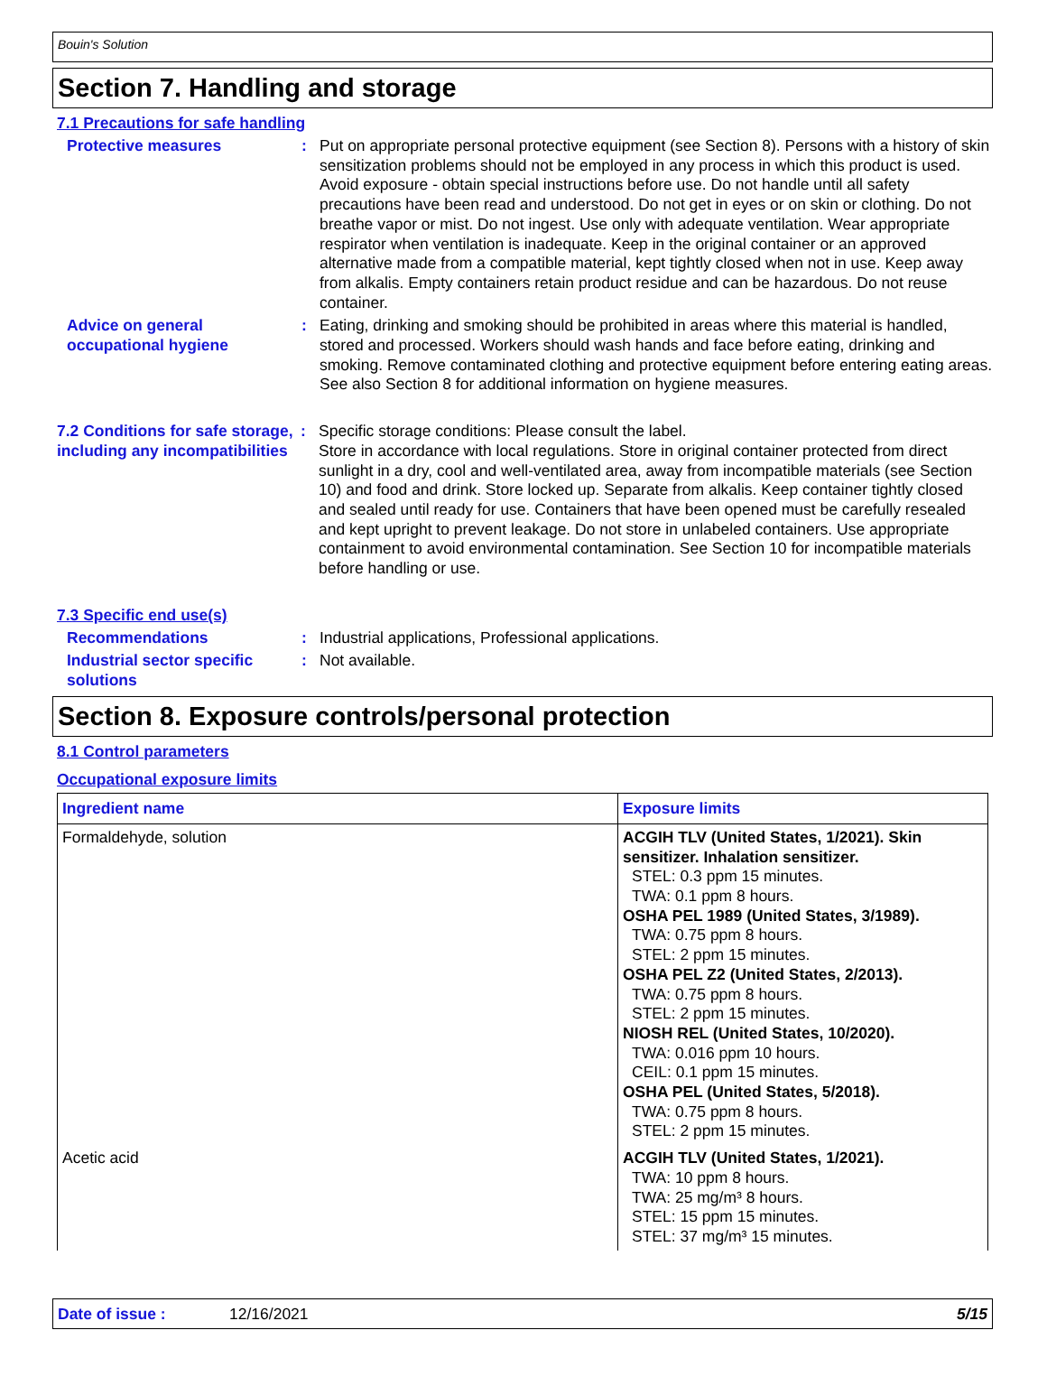Bouin's Solution
Section 7. Handling and storage
7.1 Precautions for safe handling
Protective measures : Put on appropriate personal protective equipment (see Section 8). Persons with a history of skin sensitization problems should not be employed in any process in which this product is used. Avoid exposure - obtain special instructions before use. Do not handle until all safety precautions have been read and understood. Do not get in eyes or on skin or clothing. Do not breathe vapor or mist. Do not ingest. Use only with adequate ventilation. Wear appropriate respirator when ventilation is inadequate. Keep in the original container or an approved alternative made from a compatible material, kept tightly closed when not in use. Keep away from alkalis. Empty containers retain product residue and can be hazardous. Do not reuse container.
Advice on general occupational hygiene
: Eating, drinking and smoking should be prohibited in areas where this material is handled, stored and processed. Workers should wash hands and face before eating, drinking and smoking. Remove contaminated clothing and protective equipment before entering eating areas. See also Section 8 for additional information on hygiene measures.
7.2 Conditions for safe storage, including any incompatibilities
: Specific storage conditions: Please consult the label.
Store in accordance with local regulations. Store in original container protected from direct sunlight in a dry, cool and well-ventilated area, away from incompatible materials (see Section 10) and food and drink. Store locked up. Separate from alkalis. Keep container tightly closed and sealed until ready for use. Containers that have been opened must be carefully resealed and kept upright to prevent leakage. Do not store in unlabeled containers. Use appropriate containment to avoid environmental contamination. See Section 10 for incompatible materials before handling or use.
7.3 Specific end use(s)
Recommendations : Industrial applications, Professional applications.
Industrial sector specific solutions
: Not available.
Section 8. Exposure controls/personal protection
8.1 Control parameters
Occupational exposure limits
| Ingredient name | Exposure limits |
| --- | --- |
| Formaldehyde, solution | ACGIH TLV (United States, 1/2021). Skin sensitizer. Inhalation sensitizer. STEL: 0.3 ppm 15 minutes. TWA: 0.1 ppm 8 hours. OSHA PEL 1989 (United States, 3/1989). TWA: 0.75 ppm 8 hours. STEL: 2 ppm 15 minutes. OSHA PEL Z2 (United States, 2/2013). TWA: 0.75 ppm 8 hours. STEL: 2 ppm 15 minutes. NIOSH REL (United States, 10/2020). TWA: 0.016 ppm 10 hours. CEIL: 0.1 ppm 15 minutes. OSHA PEL (United States, 5/2018). TWA: 0.75 ppm 8 hours. STEL: 2 ppm 15 minutes. |
| Acetic acid | ACGIH TLV (United States, 1/2021). TWA: 10 ppm 8 hours. TWA: 25 mg/m³ 8 hours. STEL: 15 ppm 15 minutes. STEL: 37 mg/m³ 15 minutes. |
Date of issue : 12/16/2021 5/15